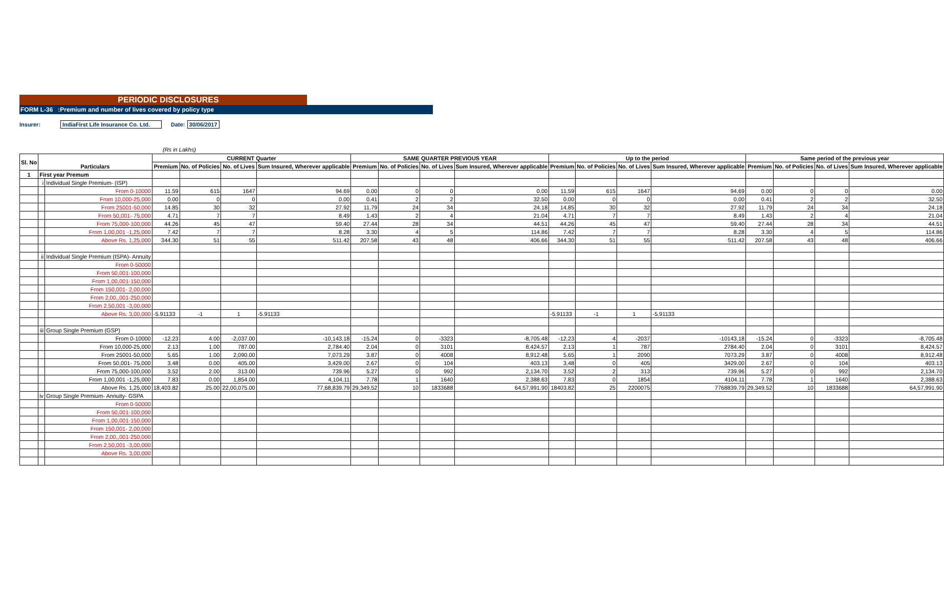PERIODIC DISCLOSURES
FORM L-36 :Premium and number of lives covered by policy type
Insurer: IndiaFirst Life Insurance Co. Ltd. Date: 30/06/2017
(Rs in Lakhs)
| Sl. No | Particulars | | CURRENT Quarter | | | | SAME QUARTER PREVIOUS YEAR | | | | Up to the period | | | | Same period of the previous year | | | |
| --- | --- | --- | --- | --- | --- | --- | --- | --- | --- | --- | --- | --- | --- | --- | --- | --- | --- | --- |
| | | | Premium | No. of Policies | No. of Lives | Sum Insured, Wherever applicable | Premium | No. of Policies | No. of Lives | Sum Insured, Wherever applicable | Premium | No. of Policies | No. of Lives | Sum Insured, Wherever applicable | Premium | No. of Policies | No. of Lives | Sum Insured, Wherever applicable |
| 1 | First year Premum | | | | | | | | | | | | | | | | | |
| | i | Individual Single Premium- (ISP) | | | | | | | | | | | | | | | | |
| | | From 0-10000 | 11.59 | 615 | 1647 | 94.69 | 0.00 | 0 | 0 | 0.00 | 11.59 | 615 | 1647 | 94.69 | 0.00 | 0 | 0 | 0.00 |
| | | From 10,000-25,000 | 0.00 | 0 | 0 | 0.00 | 0.41 | 2 | 2 | 32.50 | 0.00 | 0 | 0 | 0.00 | 0.41 | 2 | 2 | 32.50 |
| | | From 25001-50,000 | 14.85 | 30 | 32 | 27.92 | 11.79 | 24 | 34 | 24.18 | 14.85 | 30 | 32 | 27.92 | 11.79 | 24 | 34 | 24.18 |
| | | From 50,001- 75,000 | 4.71 | 7 | 7 | 8.49 | 1.43 | 2 | 4 | 21.04 | 4.71 | 7 | 7 | 8.49 | 1.43 | 2 | 4 | 21.04 |
| | | From 75,000-100,000 | 44.26 | 45 | 47 | 59.40 | 27.44 | 28 | 34 | 44.51 | 44.26 | 45 | 47 | 59.40 | 27.44 | 28 | 34 | 44.51 |
| | | From 1,00,001 -1,25,000 | 7.42 | 7 | 7 | 8.28 | 3.30 | 4 | 5 | 114.86 | 7.42 | 7 | 7 | 8.28 | 3.30 | 4 | 5 | 114.86 |
| | | Above Rs. 1,25,000 | 344.30 | 51 | 55 | 511.42 | 207.58 | 43 | 48 | 406.66 | 344.30 | 51 | 55 | 511.42 | 207.58 | 43 | 48 | 406.66 |
| | ii | Individual Single Premium (ISPA)- Annuity | | | | | | | | | | | | | | | | |
| | | From 0-50000 | | | | | | | | | | | | | | | | |
| | | From 50,001-100,000 | | | | | | | | | | | | | | | | |
| | | From 1,00,001-150,000 | | | | | | | | | | | | | | | | |
| | | From 150,001- 2,00,000 | | | | | | | | | | | | | | | | |
| | | From 2,00,,001-250,000 | | | | | | | | | | | | | | | | |
| | | From 2,50,001 -3,00,000 | | | | | | | | | | | | | | | | |
| | | Above Rs. 3,00,000 | -5.91133 | -1 | 1 | -5.91133 | | | | | -5.91133 | -1 | 1 | -5.91133 | | | | |
| | iii | Group Single Premium (GSP) | | | | | | | | | | | | | | | | |
| | | From 0-10000 | -12.23 | 4.00 | -2,037.00 | -10,143.18 | -15.24 | 0 | -3323 | -8,705.48 | -12.23 | 4 | -2037 | -10143.18 | -15.24 | 0 | -3323 | -8,705.48 |
| | | From 10,000-25,000 | 2.13 | 1.00 | 787.00 | 2,784.40 | 2.04 | 0 | 3101 | 8,424.57 | 2.13 | 1 | 787 | 2784.40 | 2.04 | 0 | 3101 | 8,424.57 |
| | | From 25001-50,000 | 5.65 | 1.00 | 2,090.00 | 7,073.29 | 3.87 | 0 | 4008 | 8,912.48 | 5.65 | 1 | 2090 | 7073.29 | 3.87 | 0 | 4008 | 8,912.48 |
| | | From 50,001- 75,000 | 3.48 | 0.00 | 405.00 | 3,429.00 | 2.67 | 0 | 104 | 403.13 | 3.48 | 0 | 405 | 3429.00 | 2.67 | 0 | 104 | 403.13 |
| | | From 75,000-100,000 | 3.52 | 2.00 | 313.00 | 739.96 | 5.27 | 0 | 992 | 2,134.70 | 3.52 | 2 | 313 | 739.96 | 5.27 | 0 | 992 | 2,134.70 |
| | | From 1,00,001 -1,25,000 | 7.83 | 0.00 | 1,854.00 | 4,104.11 | 7.78 | 1 | 1640 | 2,388.63 | 7.83 | 0 | 1854 | 4104.11 | 7.78 | 1 | 1640 | 2,388.63 |
| | | Above Rs. 1,25,000 | 18,403.82 | 25.00 | 22,00,075.00 | 77,68,839.79 | 29,349.52 | 10 | 1833688 | 64,57,991.90 | 18403.82 | 25 | 2200075 | 7768839.79 | 29,349.52 | 10 | 1833688 | 64,57,991.90 |
| | iv | Group Single Premium- Annuity- GSPA | | | | | | | | | | | | | | | | |
| | | From 0-50000 | | | | | | | | | | | | | | | | |
| | | From 50,001-100,000 | | | | | | | | | | | | | | | | |
| | | From 1,00,001-150,000 | | | | | | | | | | | | | | | | |
| | | From 150,001- 2,00,000 | | | | | | | | | | | | | | | | |
| | | From 2,00,,001-250,000 | | | | | | | | | | | | | | | | |
| | | From 2,50,001 -3,00,000 | | | | | | | | | | | | | | | | |
| | | Above Rs. 3,00,000 | | | | | | | | | | | | | | | | |